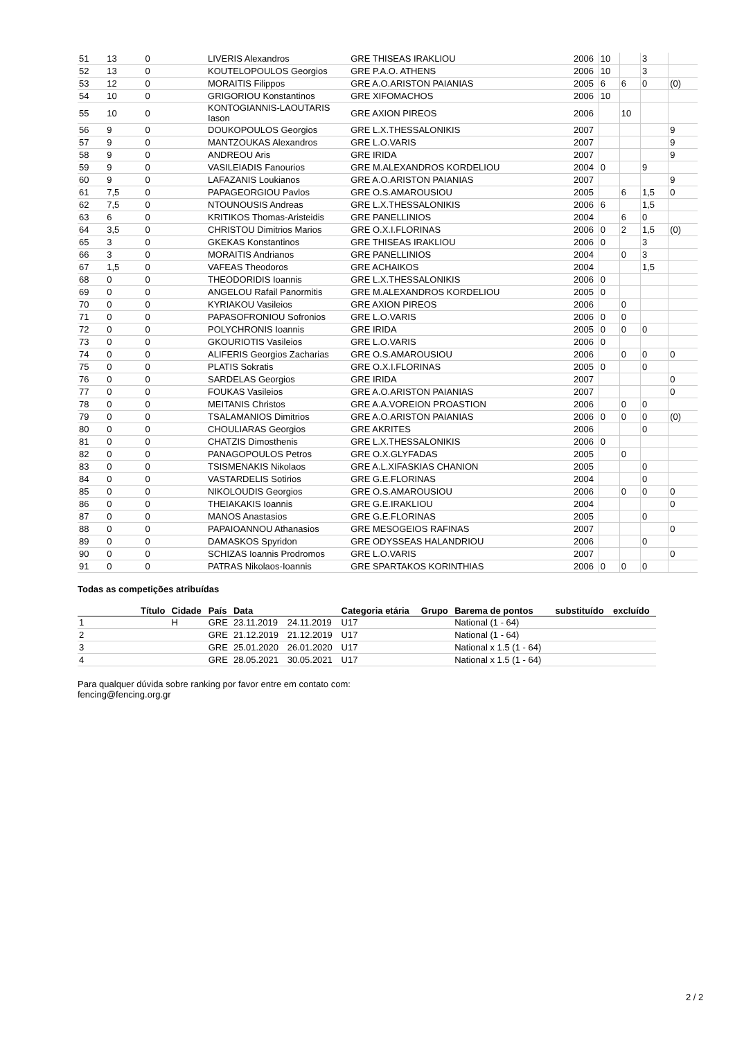| 51 | 13 | 0 | LIVERIS Alexandros | GRE THISEAS IRAKLIOU | 2006 | 10 | | 3 | |
| 52 | 13 | 0 | KOUTELOPOULOS Georgios | GRE P.A.O. ATHENS | 2006 | 10 | | 3 | |
| 53 | 12 | 0 | MORAITIS Filippos | GRE A.O.ARISTON PAIANIAS | 2005 | 6 | 6 | 0 | (0) |
| 54 | 10 | 0 | GRIGORIOU Konstantinos | GRE XIFOMACHOS | 2006 | 10 | | | |
| 55 | 10 | 0 | KONTOGIANNIS-LAOUTARIS Iason | GRE AXION PIREOS | 2006 | | 10 | | |
| 56 | 9 | 0 | DOUKOPOULOS Georgios | GRE L.X.THESSALONIKIS | 2007 | | | | 9 |
| 57 | 9 | 0 | MANTZOUKAS Alexandros | GRE L.O.VARIS | 2007 | | | | 9 |
| 58 | 9 | 0 | ANDREOU Aris | GRE IRIDA | 2007 | | | | 9 |
| 59 | 9 | 0 | VASILEIADIS Fanourios | GRE M.ALEXANDROS KORDELIOU | 2004 | 0 | | 9 | |
| 60 | 9 | 0 | LAFAZANIS Loukianos | GRE A.O.ARISTON PAIANIAS | 2007 | | | | 9 |
| 61 | 7,5 | 0 | PAPAGEORGIOU Pavlos | GRE O.S.AMAROUSIOU | 2005 | | 6 | 1,5 | 0 |
| 62 | 7,5 | 0 | NTOUNOUSIS Andreas | GRE L.X.THESSALONIKIS | 2006 | 6 | | 1,5 | |
| 63 | 6 | 0 | KRITIKOS Thomas-Aristeidis | GRE PANELLINIOS | 2004 | | 6 | 0 | |
| 64 | 3,5 | 0 | CHRISTOU Dimitrios Marios | GRE O.X.I.FLORINAS | 2006 | 0 | 2 | 1,5 | (0) |
| 65 | 3 | 0 | GKEKAS Konstantinos | GRE THISEAS IRAKLIOU | 2006 | 0 | | 3 | |
| 66 | 3 | 0 | MORAITIS Andrianos | GRE PANELLINIOS | 2004 | | 0 | 3 | |
| 67 | 1,5 | 0 | VAFEAS Theodoros | GRE ACHAIKOS | 2004 | | | 1,5 | |
| 68 | 0 | 0 | THEODORIDIS Ioannis | GRE L.X.THESSALONIKIS | 2006 | 0 | | | |
| 69 | 0 | 0 | ANGELOU Rafail Panormitis | GRE M.ALEXANDROS KORDELIOU | 2005 | 0 | | | |
| 70 | 0 | 0 | KYRIAKOU Vasileios | GRE AXION PIREOS | 2006 | | 0 | | |
| 71 | 0 | 0 | PAPASOFRONIOU Sofronios | GRE L.O.VARIS | 2006 | 0 | 0 | | |
| 72 | 0 | 0 | POLYCHRONIS Ioannis | GRE IRIDA | 2005 | 0 | 0 | 0 | |
| 73 | 0 | 0 | GKOURIOTIS Vasileios | GRE L.O.VARIS | 2006 | 0 | | | |
| 74 | 0 | 0 | ALIFERIS Georgios Zacharias | GRE O.S.AMAROUSIOU | 2006 | | 0 | 0 | 0 |
| 75 | 0 | 0 | PLATIS Sokratis | GRE O.X.I.FLORINAS | 2005 | 0 | | 0 | |
| 76 | 0 | 0 | SARDELAS Georgios | GRE IRIDA | 2007 | | | | 0 |
| 77 | 0 | 0 | FOUKAS Vasileios | GRE A.O.ARISTON PAIANIAS | 2007 | | | | 0 |
| 78 | 0 | 0 | MEITANIS Christos | GRE A.A.VOREION PROASTION | 2006 | | 0 | 0 | |
| 79 | 0 | 0 | TSALAMANIOS Dimitrios | GRE A.O.ARISTON PAIANIAS | 2006 | 0 | 0 | 0 | (0) |
| 80 | 0 | 0 | CHOULIARAS Georgios | GRE AKRITES | 2006 | | | 0 | |
| 81 | 0 | 0 | CHATZIS Dimosthenis | GRE L.X.THESSALONIKIS | 2006 | 0 | | | |
| 82 | 0 | 0 | PANAGOPOULOS Petros | GRE O.X.GLYFADAS | 2005 | | 0 | | |
| 83 | 0 | 0 | TSISMENAKIS Nikolaos | GRE A.L.XIFASKIAS CHANION | 2005 | | | 0 | |
| 84 | 0 | 0 | VASTARDELIS Sotirios | GRE G.E.FLORINAS | 2004 | | | 0 | |
| 85 | 0 | 0 | NIKOLOUDIS Georgios | GRE O.S.AMAROUSIOU | 2006 | | 0 | 0 | 0 |
| 86 | 0 | 0 | THEIAKAKIS Ioannis | GRE G.E.IRAKLIOU | 2004 | | | | 0 |
| 87 | 0 | 0 | MANOS Anastasios | GRE G.E.FLORINAS | 2005 | | | 0 | |
| 88 | 0 | 0 | PAPAIOANNOU Athanasios | GRE MESOGEIOS RAFINAS | 2007 | | | | 0 |
| 89 | 0 | 0 | DAMASKOS Spyridon | GRE ODYSSEAS HALANDRIOU | 2006 | | | 0 | |
| 90 | 0 | 0 | SCHIZAS Ioannis Prodromos | GRE L.O.VARIS | 2007 | | | | 0 |
| 91 | 0 | 0 | PATRAS Nikolaos-Ioannis | GRE SPARTAKOS KORINTHIAS | 2006 | 0 | 0 | 0 | |
Todas as competições atribuídas
| | Título | Cidade | País | Data | | Categoria etária | Grupo | Barema de pontos | substituído | excluído |
| --- | --- | --- | --- | --- | --- | --- | --- | --- | --- | --- |
| 1 | | H | GRE | 23.11.2019 | 24.11.2019 | U17 | | National (1 - 64) | | |
| 2 | | | GRE | 21.12.2019 | 21.12.2019 | U17 | | National (1 - 64) | | |
| 3 | | | GRE | 25.01.2020 | 26.01.2020 | U17 | | National x 1.5 (1 - 64) | | |
| 4 | | | GRE | 28.05.2021 | 30.05.2021 | U17 | | National x 1.5 (1 - 64) | | |
Para qualquer dúvida sobre ranking por favor entre em contato com:
fencing@fencing.org.gr
2 / 2